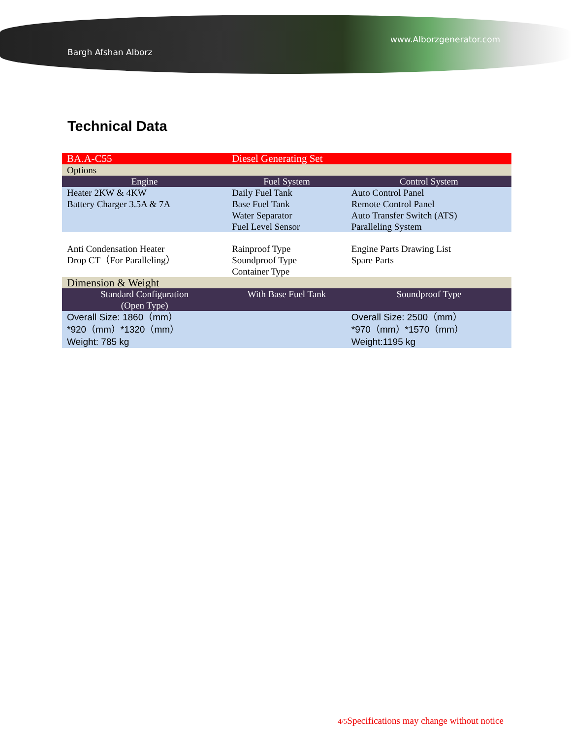www.Alborzgenerator.com
Bargh Afshan Alborz
Technical Data
| BA.A-C55 | Diesel Generating Set | |
| Options | | |
| Engine | Fuel System | Control System |
| Heater 2KW & 4KW Battery Charger 3.5A & 7A | Daily Fuel Tank Base Fuel Tank Water Separator Fuel Level Sensor | Auto Control Panel Remote Control Panel Auto Transfer Switch (ATS) Paralleling System |
| Anti Condensation Heater Drop CT（For Paralleling） | Rainproof Type Soundproof Type Container Type | Engine Parts Drawing List Spare Parts |
| Dimension & Weight | | |
| Standard Configuration (Open Type) | With Base Fuel Tank | Soundproof Type |
| Overall Size: 1860（mm） *920（mm）*1320（mm） Weight: 785 kg | | Overall Size: 2500（mm） *970（mm）*1570（mm） Weight:1195 kg |
4/5 Specifications may change without notice